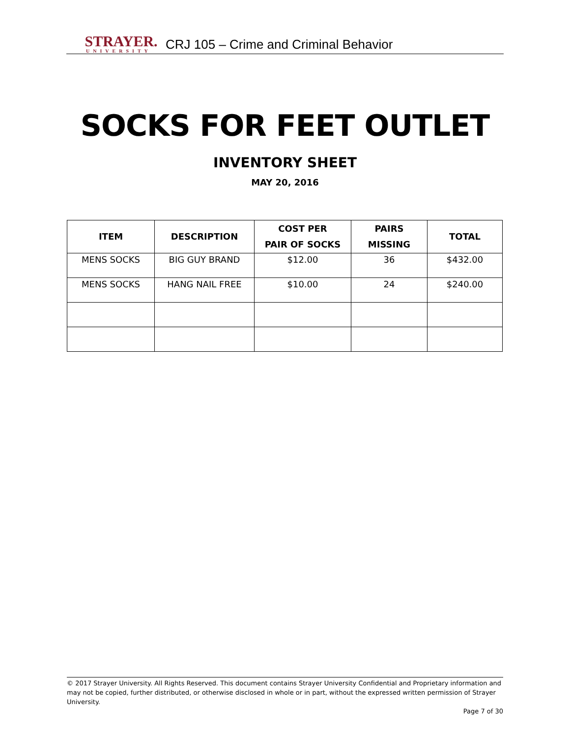STRAYER.
UNIVERSITY
CRJ 105 – Crime and Criminal Behavior
SOCKS FOR FEET OUTLET
INVENTORY SHEET
MAY 20, 2016
| ITEM | DESCRIPTION | COST PER PAIR OF SOCKS | PAIRS MISSING | TOTAL |
| --- | --- | --- | --- | --- |
| MENS SOCKS | BIG GUY BRAND | $12.00 | 36 | $432.00 |
| MENS SOCKS | HANG NAIL FREE | $10.00 | 24 | $240.00 |
© 2017 Strayer University. All Rights Reserved. This document contains Strayer University Confidential and Proprietary information and may not be copied, further distributed, or otherwise disclosed in whole or in part, without the expressed written permission of Strayer University.
Page 7 of 30